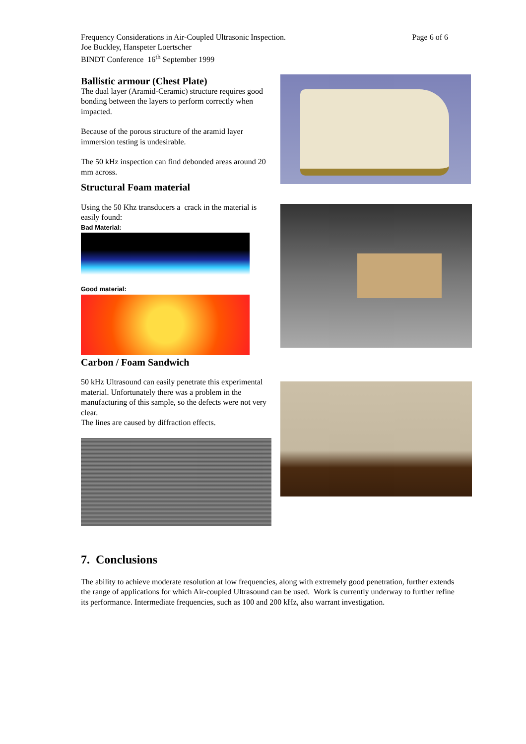Page 6 of 6 Frequency Considerations in Air-Coupled Ultrasonic Inspection.
Joe Buckley, Hanspeter Loertscher
BINDT Conference 16<sup>th</sup> September 1999
Ballistic armour (Chest Plate)
The dual layer (Aramid-Ceramic) structure requires good bonding between the layers to perform correctly when impacted.
Because of the porous structure of the aramid layer immersion testing is undesirable.
The 50 kHz inspection can find debonded areas around 20 mm across.
Structural Foam material
Using the 50 Khz transducers a crack in the material is easily found:
Bad Material:
Good material:
Carbon / Foam Sandwich
50 kHz Ultrasound can easily penetrate this experimental material. Unfortunately there was a problem in the manufacturing of this sample, so the defects were not very clear.
The lines are caused by diffraction effects.
7. Conclusions
The ability to achieve moderate resolution at low frequencies, along with extremely good penetration, further extends the range of applications for which Air-coupled Ultrasound can be used. Work is currently underway to further refine its performance. Intermediate frequencies, such as 100 and 200 kHz, also warrant investigation.